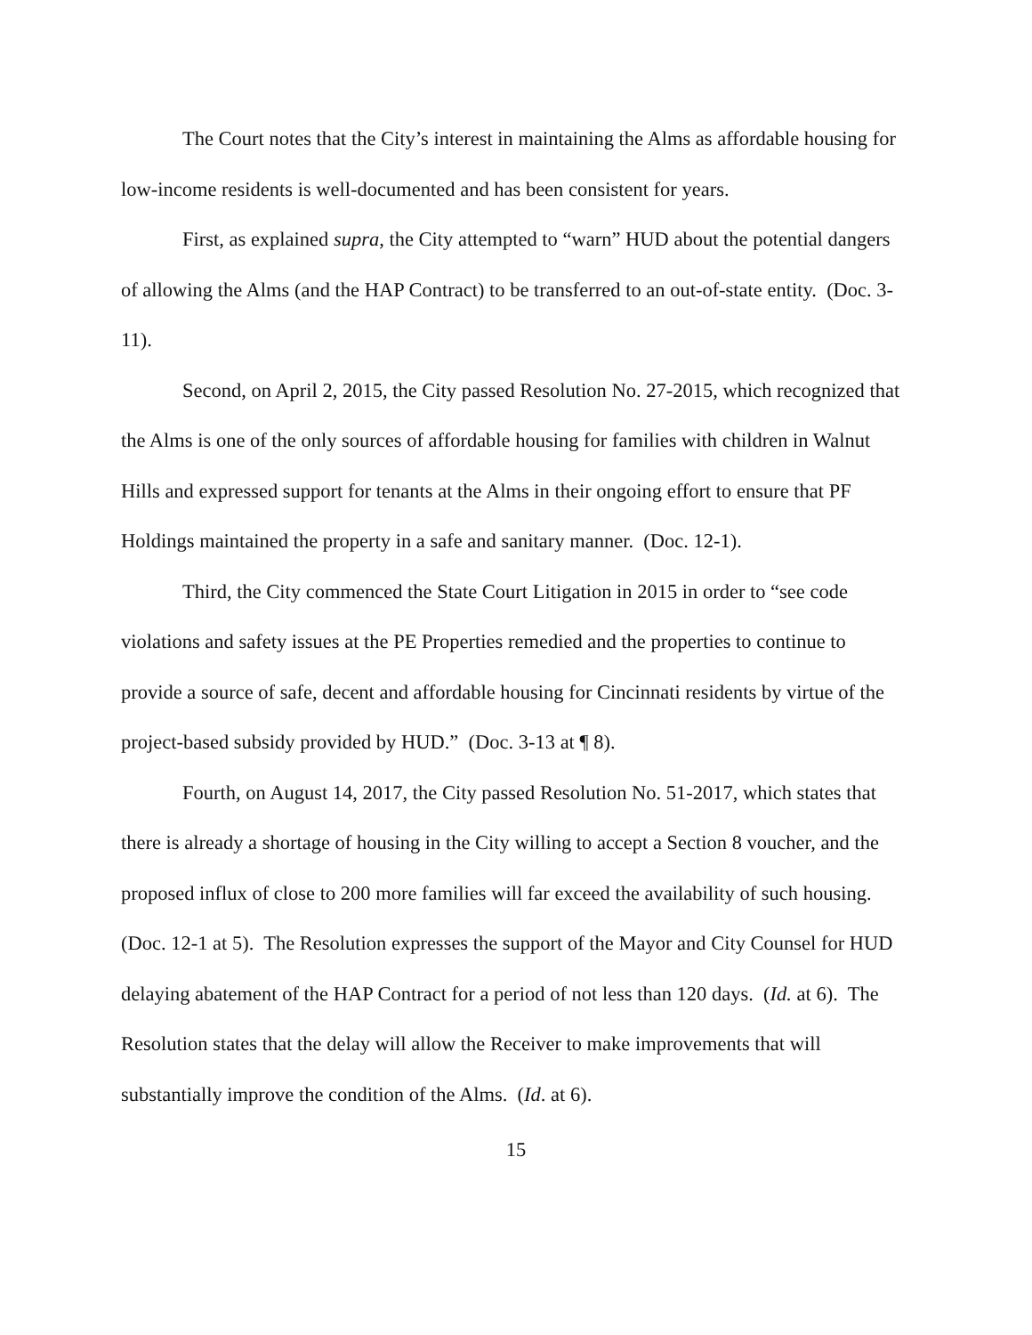The Court notes that the City’s interest in maintaining the Alms as affordable housing for low-income residents is well-documented and has been consistent for years.
First, as explained supra, the City attempted to “warn” HUD about the potential dangers of allowing the Alms (and the HAP Contract) to be transferred to an out-of-state entity. (Doc. 3-11).
Second, on April 2, 2015, the City passed Resolution No. 27-2015, which recognized that the Alms is one of the only sources of affordable housing for families with children in Walnut Hills and expressed support for tenants at the Alms in their ongoing effort to ensure that PF Holdings maintained the property in a safe and sanitary manner. (Doc. 12-1).
Third, the City commenced the State Court Litigation in 2015 in order to “see code violations and safety issues at the PE Properties remedied and the properties to continue to provide a source of safe, decent and affordable housing for Cincinnati residents by virtue of the project-based subsidy provided by HUD.” (Doc. 3-13 at ¶ 8).
Fourth, on August 14, 2017, the City passed Resolution No. 51-2017, which states that there is already a shortage of housing in the City willing to accept a Section 8 voucher, and the proposed influx of close to 200 more families will far exceed the availability of such housing. (Doc. 12-1 at 5). The Resolution expresses the support of the Mayor and City Counsel for HUD delaying abatement of the HAP Contract for a period of not less than 120 days. (Id. at 6). The Resolution states that the delay will allow the Receiver to make improvements that will substantially improve the condition of the Alms. (Id. at 6).
15